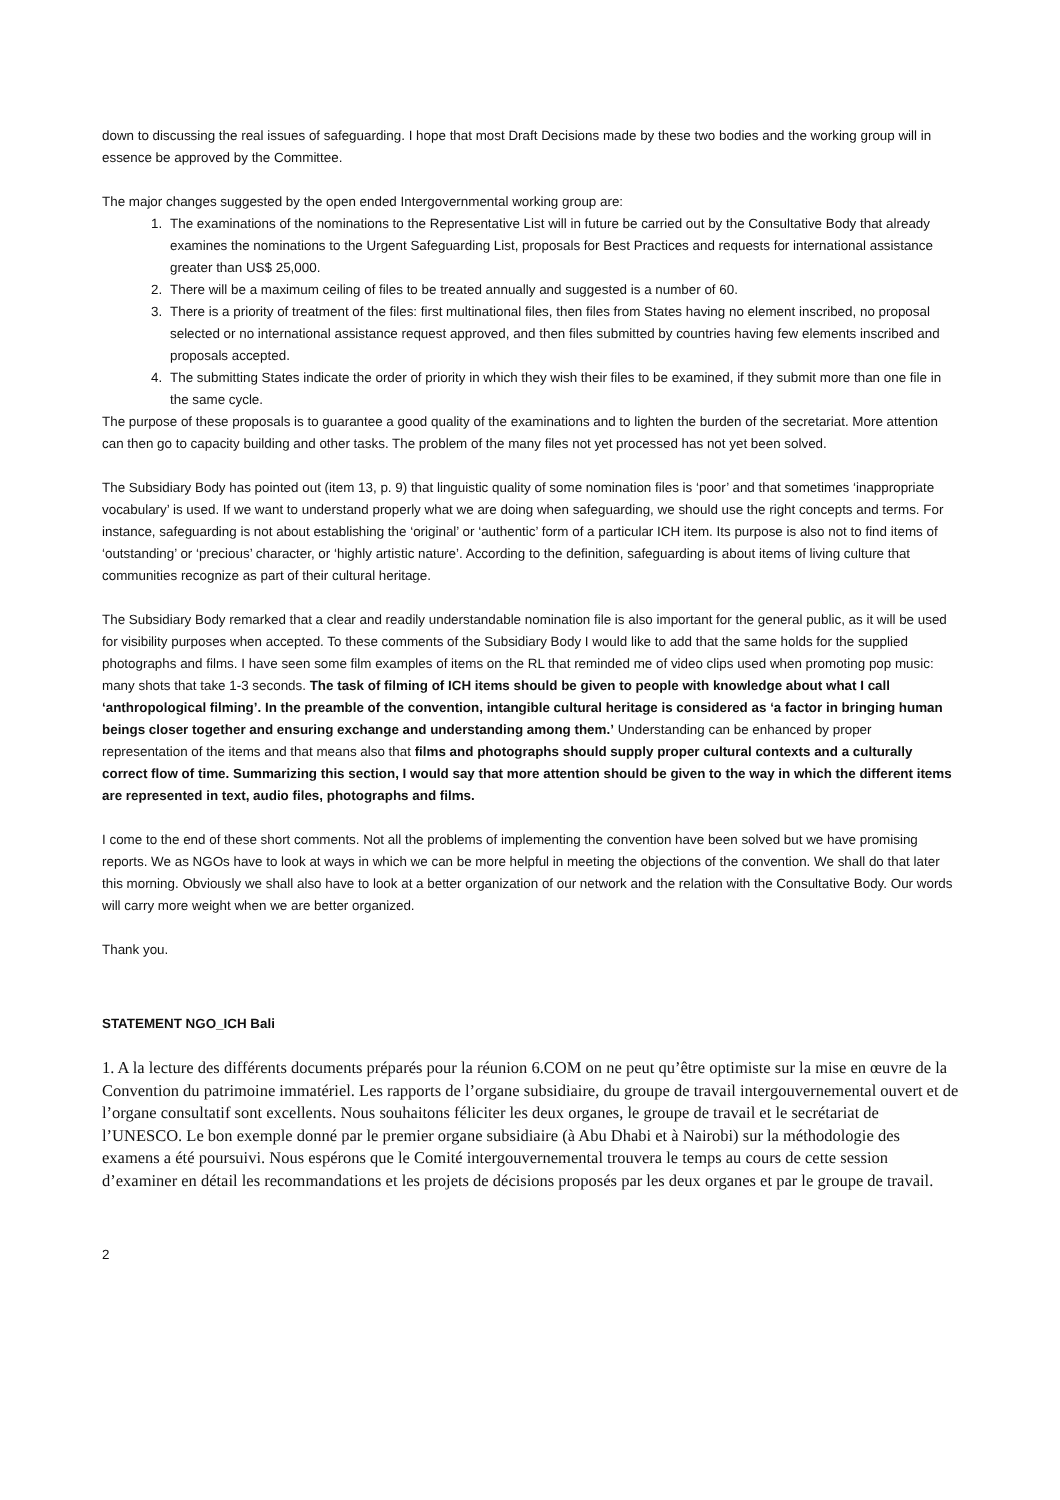down to discussing the real issues of safeguarding. I hope that most Draft Decisions made by these two bodies and the working group will in essence be approved by the Committee.
The major changes suggested by the open ended Intergovernmental working group are:
1. The examinations of the nominations to the Representative List will in future be carried out by the Consultative Body that already examines the nominations to the Urgent Safeguarding List, proposals for Best Practices and requests for international assistance greater than US$ 25,000.
2. There will be a maximum ceiling of files to be treated annually and suggested is a number of 60.
3. There is a priority of treatment of the files: first multinational files, then files from States having no element inscribed, no proposal selected or no international assistance request approved, and then files submitted by countries having few elements inscribed and proposals accepted.
4. The submitting States indicate the order of priority in which they wish their files to be examined, if they submit more than one file in the same cycle.
The purpose of these proposals is to guarantee a good quality of the examinations and to lighten the burden of the secretariat. More attention can then go to capacity building and other tasks. The problem of the many files not yet processed has not yet been solved.
The Subsidiary Body has pointed out (item 13, p. 9) that linguistic quality of some nomination files is ‘poor’ and that sometimes ‘inappropriate vocabulary’ is used. If we want to understand properly what we are doing when safeguarding, we should use the right concepts and terms. For instance, safeguarding is not about establishing the ‘original’ or ‘authentic’ form of a particular ICH item. Its purpose is also not to find items of ‘outstanding’ or ‘precious’ character, or ‘highly artistic nature’. According to the definition, safeguarding is about items of living culture that communities recognize as part of their cultural heritage.
The Subsidiary Body remarked that a clear and readily understandable nomination file is also important for the general public, as it will be used for visibility purposes when accepted. To these comments of the Subsidiary Body I would like to add that the same holds for the supplied photographs and films. I have seen some film examples of items on the RL that reminded me of video clips used when promoting pop music: many shots that take 1-3 seconds. The task of filming of ICH items should be given to people with knowledge about what I call ‘anthropological filming’. In the preamble of the convention, intangible cultural heritage is considered as ‘a factor in bringing human beings closer together and ensuring exchange and understanding among them.’ Understanding can be enhanced by proper representation of the items and that means also that films and photographs should supply proper cultural contexts and a culturally correct flow of time. Summarizing this section, I would say that more attention should be given to the way in which the different items are represented in text, audio files, photographs and films.
I come to the end of these short comments. Not all the problems of implementing the convention have been solved but we have promising reports. We as NGOs have to look at ways in which we can be more helpful in meeting the objections of the convention. We shall do that later this morning. Obviously we shall also have to look at a better organization of our network and the relation with the Consultative Body. Our words will carry more weight when we are better organized.
Thank you.
STATEMENT NGO_ICH Bali
1. A la lecture des différents documents préparés pour la réunion 6.COM on ne peut qu’être optimiste sur la mise en œuvre de la Convention du patrimoine immatériel. Les rapports de l’organe subsidiaire, du groupe de travail intergouvernemental ouvert et de l’organe consultatif sont excellents. Nous souhaitons féliciter les deux organes, le groupe de travail et le secrétariat de l’UNESCO. Le bon exemple donné par le premier organe subsidiaire (à Abu Dhabi et à Nairobi) sur la méthodologie des examens a été poursuivi. Nous espérons que le Comité intergouvernemental trouvera le temps au cours de cette session d’examiner en détail les recommandations et les projets de décisions proposés par les deux organes et par le groupe de travail.
2